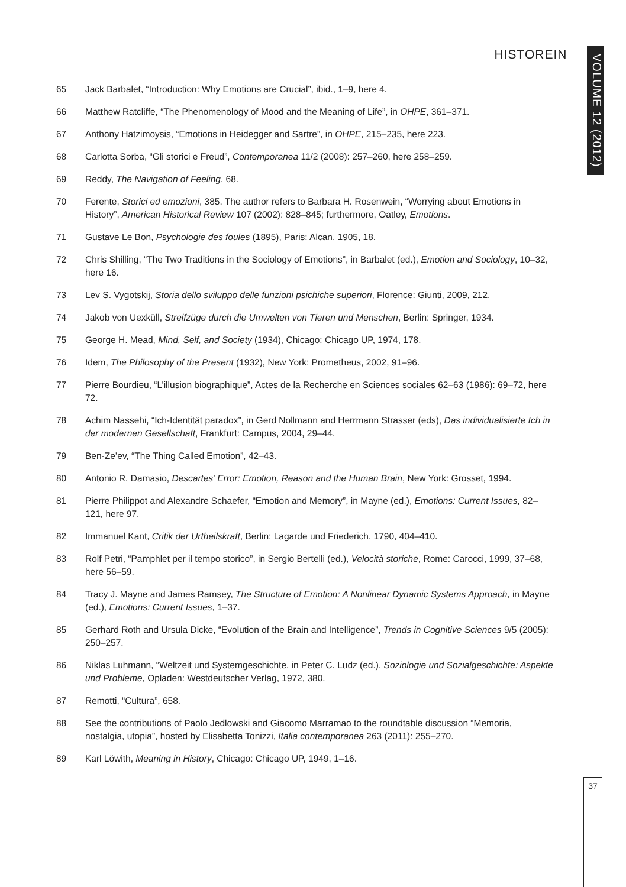HISTOREIN
VOLUME 12 (2012)
65 Jack Barbalet, “Introduction: Why Emotions are Crucial”, ibid., 1–9, here 4.
66 Matthew Ratcliffe, “The Phenomenology of Mood and the Meaning of Life”, in OHPE, 361–371.
67 Anthony Hatzimoysis, “Emotions in Heidegger and Sartre”, in OHPE, 215–235, here 223.
68 Carlotta Sorba, “Gli storici e Freud”, Contemporanea 11/2 (2008): 257–260, here 258–259.
69 Reddy, The Navigation of Feeling, 68.
70 Ferente, Storici ed emozioni, 385. The author refers to Barbara H. Rosenwein, “Worrying about Emotions in History”, American Historical Review 107 (2002): 828–845; furthermore, Oatley, Emotions.
71 Gustave Le Bon, Psychologie des foules (1895), Paris: Alcan, 1905, 18.
72 Chris Shilling, “The Two Traditions in the Sociology of Emotions”, in Barbalet (ed.), Emotion and Sociology, 10–32, here 16.
73 Lev S. Vygotskij, Storia dello sviluppo delle funzioni psichiche superiori, Florence: Giunti, 2009, 212.
74 Jakob von Uexküll, Streifzüge durch die Umwelten von Tieren und Menschen, Berlin: Springer, 1934.
75 George H. Mead, Mind, Self, and Society (1934), Chicago: Chicago UP, 1974, 178.
76 Idem, The Philosophy of the Present (1932), New York: Prometheus, 2002, 91–96.
77 Pierre Bourdieu, “L’illusion biographique”, Actes de la Recherche en Sciences sociales 62–63 (1986): 69–72, here 72.
78 Achim Nassehi, “Ich-Identität paradox”, in Gerd Nollmann and Herrmann Strasser (eds), Das individualisierte Ich in der modernen Gesellschaft, Frankfurt: Campus, 2004, 29–44.
79 Ben-Ze’ev, “The Thing Called Emotion”, 42–43.
80 Antonio R. Damasio, Descartes’ Error: Emotion, Reason and the Human Brain, New York: Grosset, 1994.
81 Pierre Philippot and Alexandre Schaefer, “Emotion and Memory”, in Mayne (ed.), Emotions: Current Issues, 82–121, here 97.
82 Immanuel Kant, Critik der Urtheilskraft, Berlin: Lagarde und Friederich, 1790, 404–410.
83 Rolf Petri, “Pamphlet per il tempo storico”, in Sergio Bertelli (ed.), Velocità storiche, Rome: Carocci, 1999, 37–68, here 56–59.
84 Tracy J. Mayne and James Ramsey, The Structure of Emotion: A Nonlinear Dynamic Systems Approach, in Mayne (ed.), Emotions: Current Issues, 1–37.
85 Gerhard Roth and Ursula Dicke, “Evolution of the Brain and Intelligence”, Trends in Cognitive Sciences 9/5 (2005): 250–257.
86 Niklas Luhmann, “Weltzeit und Systemgeschichte, in Peter C. Ludz (ed.), Soziologie und Sozialgeschichte: Aspekte und Probleme, Opladen: Westdeutscher Verlag, 1972, 380.
87 Remotti, “Cultura”, 658.
88 See the contributions of Paolo Jedlowski and Giacomo Marramao to the roundtable discussion “Memoria, nostalgia, utopia”, hosted by Elisabetta Tonizzi, Italia contemporanea 263 (2011): 255–270.
89 Karl Löwith, Meaning in History, Chicago: Chicago UP, 1949, 1–16.
37